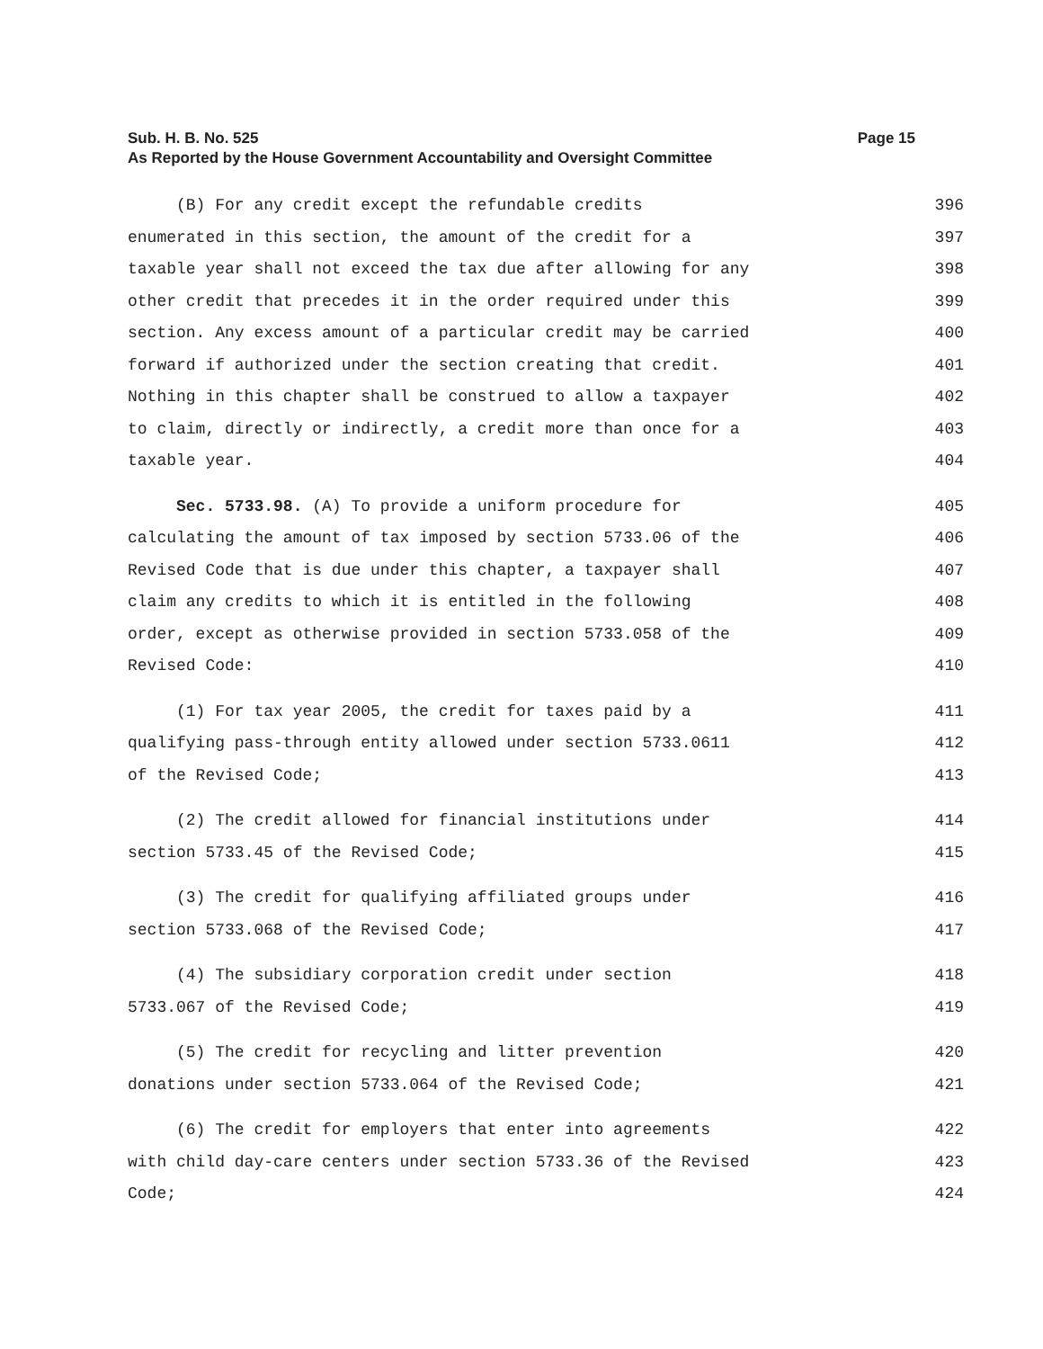Page 15 Sub. H. B. No. 525
As Reported by the House Government Accountability and Oversight Committee
(B) For any credit except the refundable credits 396
enumerated in this section, the amount of the credit for a 397
taxable year shall not exceed the tax due after allowing for any 398
other credit that precedes it in the order required under this 399
section. Any excess amount of a particular credit may be carried 400
forward if authorized under the section creating that credit. 401
Nothing in this chapter shall be construed to allow a taxpayer 402
to claim, directly or indirectly, a credit more than once for a 403
taxable year. 404
Sec. 5733.98. (A) To provide a uniform procedure for 405
calculating the amount of tax imposed by section 5733.06 of the 406
Revised Code that is due under this chapter, a taxpayer shall 407
claim any credits to which it is entitled in the following 408
order, except as otherwise provided in section 5733.058 of the 409
Revised Code: 410
(1) For tax year 2005, the credit for taxes paid by a 411
qualifying pass-through entity allowed under section 5733.0611 412
of the Revised Code; 413
(2) The credit allowed for financial institutions under 414
section 5733.45 of the Revised Code; 415
(3) The credit for qualifying affiliated groups under 416
section 5733.068 of the Revised Code; 417
(4) The subsidiary corporation credit under section 418
5733.067 of the Revised Code; 419
(5) The credit for recycling and litter prevention 420
donations under section 5733.064 of the Revised Code; 421
(6) The credit for employers that enter into agreements 422
with child day-care centers under section 5733.36 of the Revised 423
Code; 424